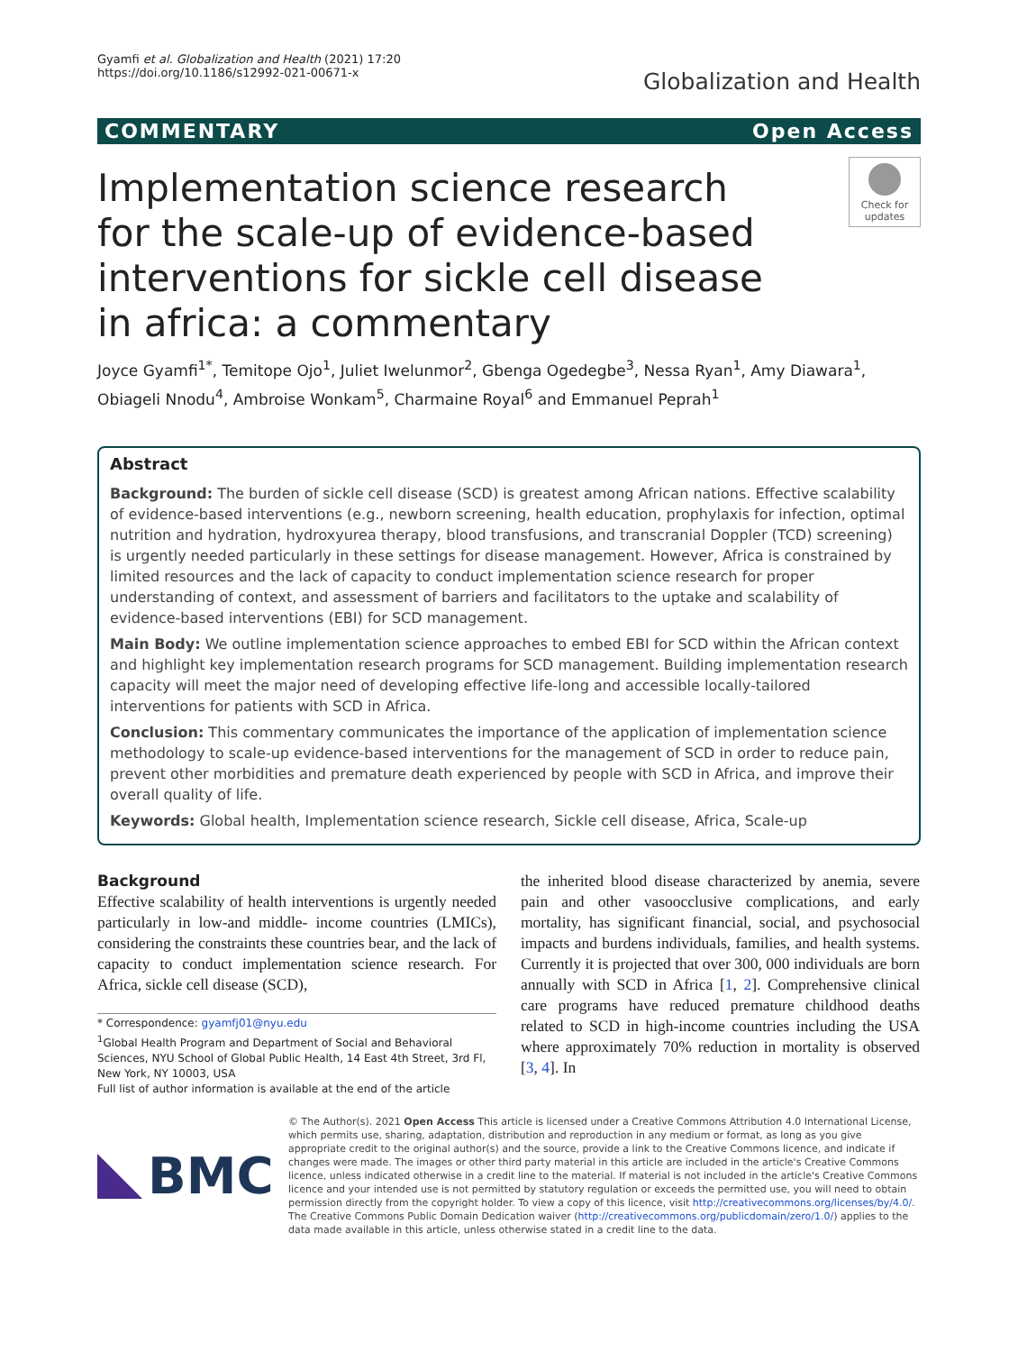Gyamfi et al. Globalization and Health (2021) 17:20
https://doi.org/10.1186/s12992-021-00671-x
Globalization and Health
COMMENTARY Open Access
Implementation science research for the scale-up of evidence-based interventions for sickle cell disease in africa: a commentary
Check for updates
Joyce Gyamfi<sup>1*</sup>, Temitope Ojo<sup>1</sup>, Juliet Iwelunmor<sup>2</sup>, Gbenga Ogedegbe<sup>3</sup>, Nessa Ryan<sup>1</sup>, Amy Diawara<sup>1</sup>, Obiageli Nnodu<sup>4</sup>, Ambroise Wonkam<sup>5</sup>, Charmaine Royal<sup>6</sup> and Emmanuel Peprah<sup>1</sup>
Abstract
Background: The burden of sickle cell disease (SCD) is greatest among African nations. Effective scalability of evidence-based interventions (e.g., newborn screening, health education, prophylaxis for infection, optimal nutrition and hydration, hydroxyurea therapy, blood transfusions, and transcranial Doppler (TCD) screening) is urgently needed particularly in these settings for disease management. However, Africa is constrained by limited resources and the lack of capacity to conduct implementation science research for proper understanding of context, and assessment of barriers and facilitators to the uptake and scalability of evidence-based interventions (EBI) for SCD management.
Main Body: We outline implementation science approaches to embed EBI for SCD within the African context and highlight key implementation research programs for SCD management. Building implementation research capacity will meet the major need of developing effective life-long and accessible locally-tailored interventions for patients with SCD in Africa.
Conclusion: This commentary communicates the importance of the application of implementation science methodology to scale-up evidence-based interventions for the management of SCD in order to reduce pain, prevent other morbidities and premature death experienced by people with SCD in Africa, and improve their overall quality of life.
Keywords: Global health, Implementation science research, Sickle cell disease, Africa, Scale-up
Background
Effective scalability of health interventions is urgently needed particularly in low-and middle- income countries (LMICs), considering the constraints these countries bear, and the lack of capacity to conduct implementation science research. For Africa, sickle cell disease (SCD),
* Correspondence: gyamfj01@nyu.edu
<sup>1</sup> Global Health Program and Department of Social and Behavioral Sciences, NYU School of Global Public Health, 14 East 4th Street, 3rd Fl, New York, NY 10003, USA
Full list of author information is available at the end of the article
the inherited blood disease characterized by anemia, severe pain and other vasoocclusive complications, and early mortality, has significant financial, social, and psychosocial impacts and burdens individuals, families, and health systems. Currently it is projected that over 300, 000 individuals are born annually with SCD in Africa [1, 2]. Comprehensive clinical care programs have reduced premature childhood deaths related to SCD in high-income countries including the USA where approximately 70% reduction in mortality is observed [3, 4]. In
BMC
© The Author(s). 2021 Open Access This article is licensed under a Creative Commons Attribution 4.0 International License, which permits use, sharing, adaptation, distribution and reproduction in any medium or format, as long as you give appropriate credit to the original author(s) and the source, provide a link to the Creative Commons licence, and indicate if changes were made. The images or other third party material in this article are included in the article's Creative Commons licence, unless indicated otherwise in a credit line to the material. If material is not included in the article's Creative Commons licence and your intended use is not permitted by statutory regulation or exceeds the permitted use, you will need to obtain permission directly from the copyright holder. To view a copy of this licence, visit http://creativecommons.org/licenses/by/4.0/. The Creative Commons Public Domain Dedication waiver (http://creativecommons.org/publicdomain/zero/1.0/) applies to the data made available in this article, unless otherwise stated in a credit line to the data.